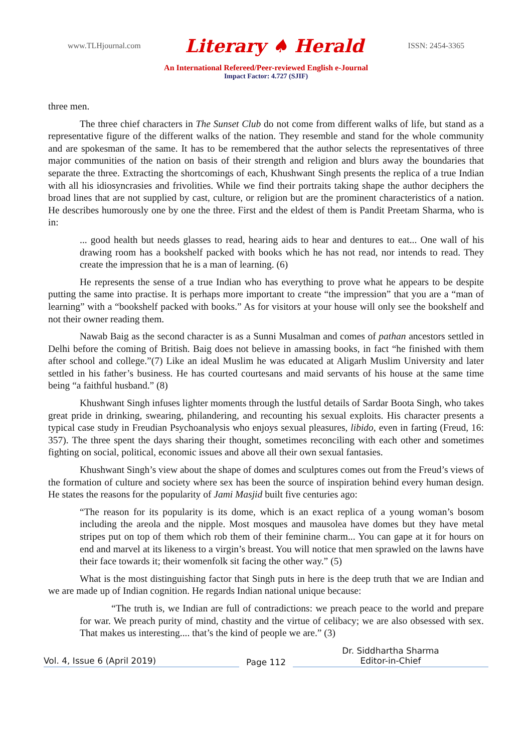www.TLHjournal.com Literary ♠ Herald ISSN: 2454-3365
An International Refereed/Peer-reviewed English e-Journal
Impact Factor: 4.727 (SJIF)
three men.
The three chief characters in The Sunset Club do not come from different walks of life, but stand as a representative figure of the different walks of the nation. They resemble and stand for the whole community and are spokesman of the same. It has to be remembered that the author selects the representatives of three major communities of the nation on basis of their strength and religion and blurs away the boundaries that separate the three. Extracting the shortcomings of each, Khushwant Singh presents the replica of a true Indian with all his idiosyncrasies and frivolities. While we find their portraits taking shape the author deciphers the broad lines that are not supplied by cast, culture, or religion but are the prominent characteristics of a nation. He describes humorously one by one the three. First and the eldest of them is Pandit Preetam Sharma, who is in:
... good health but needs glasses to read, hearing aids to hear and dentures to eat... One wall of his drawing room has a bookshelf packed with books which he has not read, nor intends to read. They create the impression that he is a man of learning. (6)
He represents the sense of a true Indian who has everything to prove what he appears to be despite putting the same into practise. It is perhaps more important to create “the impression” that you are a “man of learning” with a “bookshelf packed with books.” As for visitors at your house will only see the bookshelf and not their owner reading them.
Nawab Baig as the second character is as a Sunni Musalman and comes of pathan ancestors settled in Delhi before the coming of British. Baig does not believe in amassing books, in fact “he finished with them after school and college.”(7) Like an ideal Muslim he was educated at Aligarh Muslim University and later settled in his father’s business. He has courted courtesans and maid servants of his house at the same time being “a faithful husband.” (8)
Khushwant Singh infuses lighter moments through the lustful details of Sardar Boota Singh, who takes great pride in drinking, swearing, philandering, and recounting his sexual exploits. His character presents a typical case study in Freudian Psychoanalysis who enjoys sexual pleasures, libido, even in farting (Freud, 16: 357). The three spent the days sharing their thought, sometimes reconciling with each other and sometimes fighting on social, political, economic issues and above all their own sexual fantasies.
Khushwant Singh’s view about the shape of domes and sculptures comes out from the Freud’s views of the formation of culture and society where sex has been the source of inspiration behind every human design. He states the reasons for the popularity of Jami Masjid built five centuries ago:
“The reason for its popularity is its dome, which is an exact replica of a young woman’s bosom including the areola and the nipple. Most mosques and mausolea have domes but they have metal stripes put on top of them which rob them of their feminine charm... You can gape at it for hours on end and marvel at its likeness to a virgin’s breast. You will notice that men sprawled on the lawns have their face towards it; their womenfolk sit facing the other way.” (5)
What is the most distinguishing factor that Singh puts in here is the deep truth that we are Indian and we are made up of Indian cognition. He regards Indian national unique because:
“The truth is, we Indian are full of contradictions: we preach peace to the world and prepare for war. We preach purity of mind, chastity and the virtue of celibacy; we are also obsessed with sex. That makes us interesting.... that’s the kind of people we are.” (3)
Vol. 4, Issue 6 (April 2019)
Page 112
Dr. Siddhartha Sharma
Editor-in-Chief